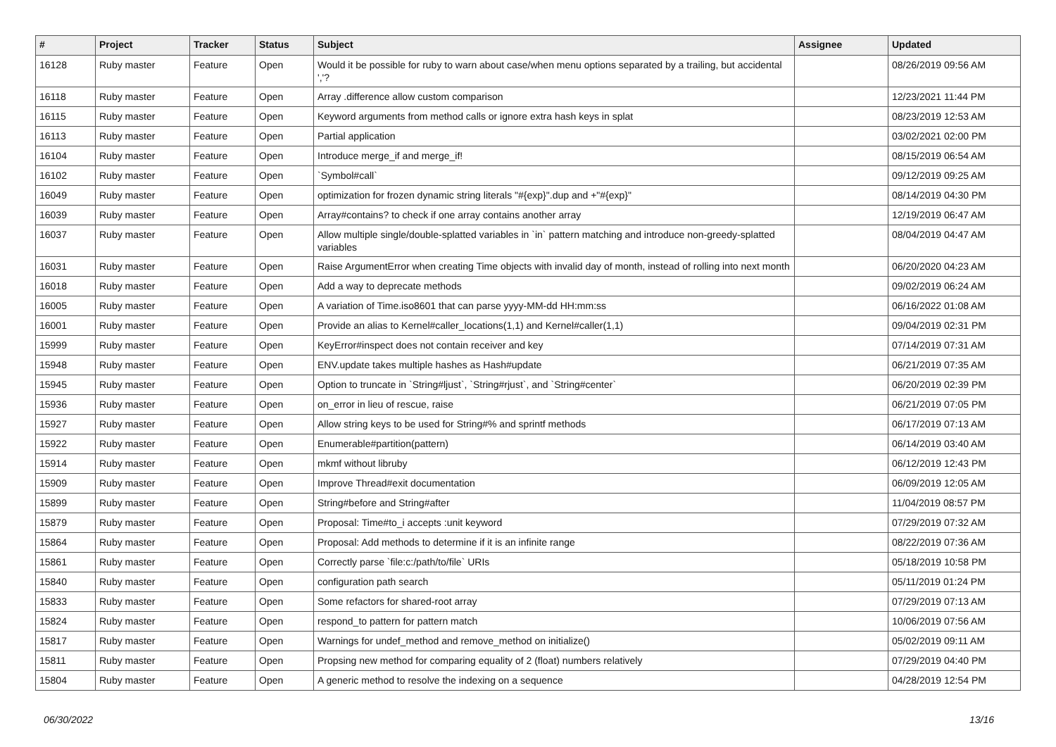| # | Project | Tracker | Status | Subject | Assignee | Updated |
| --- | --- | --- | --- | --- | --- | --- |
| 16128 | Ruby master | Feature | Open | Would it be possible for ruby to warn about case/when menu options separated by a trailing, but accidental ','? | | 08/26/2019 09:56 AM |
| 16118 | Ruby master | Feature | Open | Array .difference allow custom comparison | | 12/23/2021 11:44 PM |
| 16115 | Ruby master | Feature | Open | Keyword arguments from method calls or ignore extra hash keys in splat | | 08/23/2019 12:53 AM |
| 16113 | Ruby master | Feature | Open | Partial application | | 03/02/2021 02:00 PM |
| 16104 | Ruby master | Feature | Open | Introduce merge_if and merge_if! | | 08/15/2019 06:54 AM |
| 16102 | Ruby master | Feature | Open | `Symbol#call` | | 09/12/2019 09:25 AM |
| 16049 | Ruby master | Feature | Open | optimization for frozen dynamic string literals "#{exp}".dup and +"#{exp}" | | 08/14/2019 04:30 PM |
| 16039 | Ruby master | Feature | Open | Array#contains? to check if one array contains another array | | 12/19/2019 06:47 AM |
| 16037 | Ruby master | Feature | Open | Allow multiple single/double-splatted variables in `in` pattern matching and introduce non-greedy-splatted variables | | 08/04/2019 04:47 AM |
| 16031 | Ruby master | Feature | Open | Raise ArgumentError when creating Time objects with invalid day of month, instead of rolling into next month | | 06/20/2020 04:23 AM |
| 16018 | Ruby master | Feature | Open | Add a way to deprecate methods | | 09/02/2019 06:24 AM |
| 16005 | Ruby master | Feature | Open | A variation of Time.iso8601 that can parse yyyy-MM-dd HH:mm:ss | | 06/16/2022 01:08 AM |
| 16001 | Ruby master | Feature | Open | Provide an alias to Kernel#caller_locations(1,1) and Kernel#caller(1,1) | | 09/04/2019 02:31 PM |
| 15999 | Ruby master | Feature | Open | KeyError#inspect does not contain receiver and key | | 07/14/2019 07:31 AM |
| 15948 | Ruby master | Feature | Open | ENV.update takes multiple hashes as Hash#update | | 06/21/2019 07:35 AM |
| 15945 | Ruby master | Feature | Open | Option to truncate in `String#ljust`, `String#rjust`, and `String#center` | | 06/20/2019 02:39 PM |
| 15936 | Ruby master | Feature | Open | on_error in lieu of rescue, raise | | 06/21/2019 07:05 PM |
| 15927 | Ruby master | Feature | Open | Allow string keys to be used for String#% and sprintf methods | | 06/17/2019 07:13 AM |
| 15922 | Ruby master | Feature | Open | Enumerable#partition(pattern) | | 06/14/2019 03:40 AM |
| 15914 | Ruby master | Feature | Open | mkmf without libruby | | 06/12/2019 12:43 PM |
| 15909 | Ruby master | Feature | Open | Improve Thread#exit documentation | | 06/09/2019 12:05 AM |
| 15899 | Ruby master | Feature | Open | String#before and String#after | | 11/04/2019 08:57 PM |
| 15879 | Ruby master | Feature | Open | Proposal: Time#to_i accepts :unit keyword | | 07/29/2019 07:32 AM |
| 15864 | Ruby master | Feature | Open | Proposal: Add methods to determine if it is an infinite range | | 08/22/2019 07:36 AM |
| 15861 | Ruby master | Feature | Open | Correctly parse `file:c:/path/to/file` URIs | | 05/18/2019 10:58 PM |
| 15840 | Ruby master | Feature | Open | configuration path search | | 05/11/2019 01:24 PM |
| 15833 | Ruby master | Feature | Open | Some refactors for shared-root array | | 07/29/2019 07:13 AM |
| 15824 | Ruby master | Feature | Open | respond_to pattern for pattern match | | 10/06/2019 07:56 AM |
| 15817 | Ruby master | Feature | Open | Warnings for undef_method and remove_method on initialize() | | 05/02/2019 09:11 AM |
| 15811 | Ruby master | Feature | Open | Propsing new method for comparing equality of 2 (float) numbers relatively | | 07/29/2019 04:40 PM |
| 15804 | Ruby master | Feature | Open | A generic method to resolve the indexing on a sequence | | 04/28/2019 12:54 PM |
06/30/2022 13/16